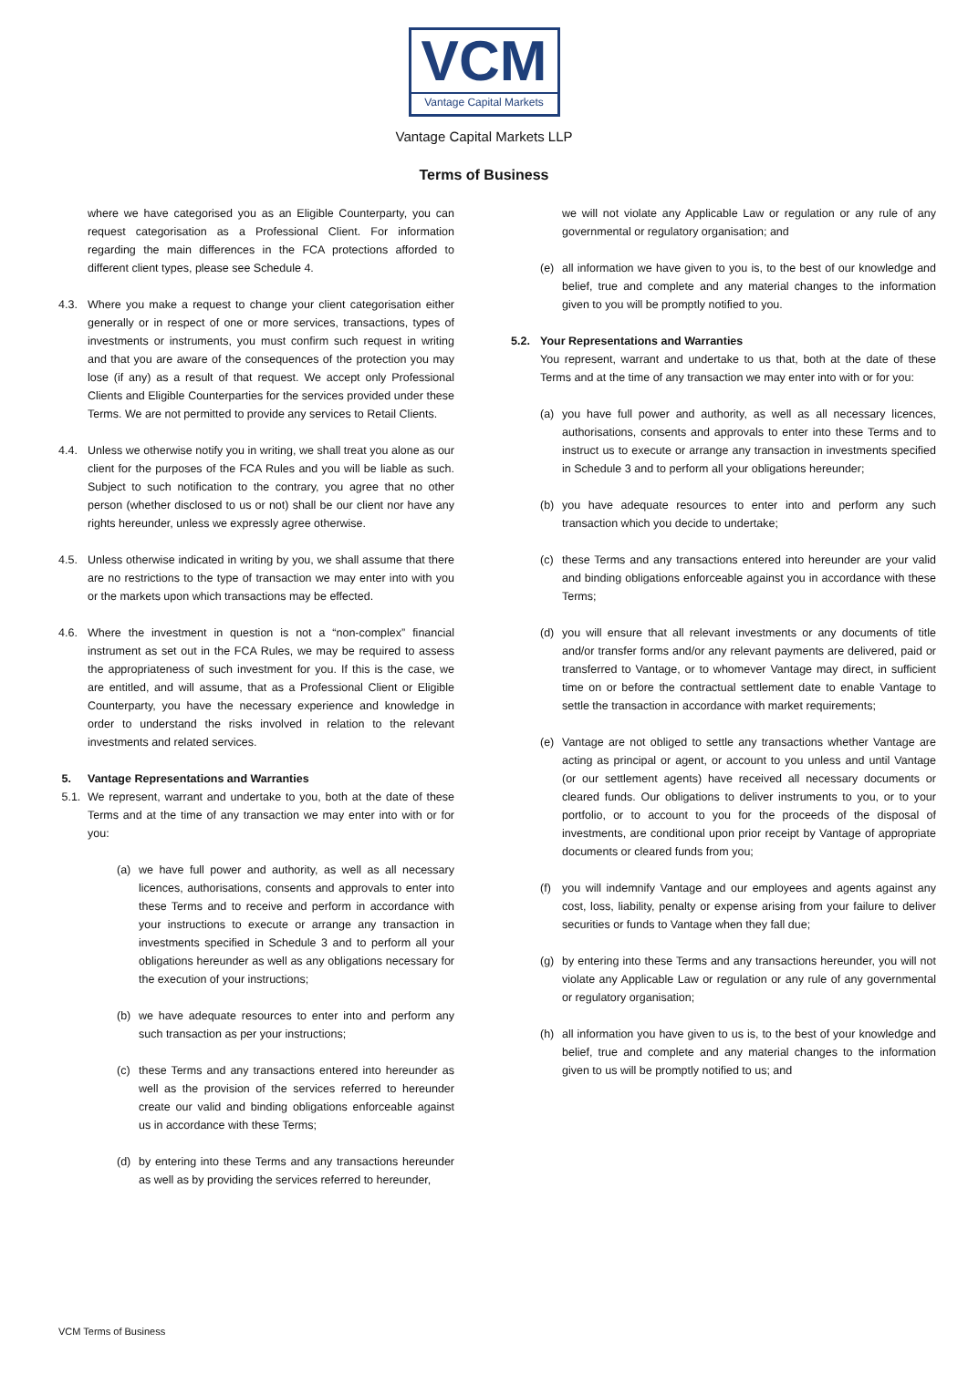VCM
Vantage Capital Markets
Vantage Capital Markets LLP
Terms of Business
where we have categorised you as an Eligible Counterparty, you can request categorisation as a Professional Client. For information regarding the main differences in the FCA protections afforded to different client types, please see Schedule 4.
4.3. Where you make a request to change your client categorisation either generally or in respect of one or more services, transactions, types of investments or instruments, you must confirm such request in writing and that you are aware of the consequences of the protection you may lose (if any) as a result of that request. We accept only Professional Clients and Eligible Counterparties for the services provided under these Terms. We are not permitted to provide any services to Retail Clients.
4.4. Unless we otherwise notify you in writing, we shall treat you alone as our client for the purposes of the FCA Rules and you will be liable as such. Subject to such notification to the contrary, you agree that no other person (whether disclosed to us or not) shall be our client nor have any rights hereunder, unless we expressly agree otherwise.
4.5. Unless otherwise indicated in writing by you, we shall assume that there are no restrictions to the type of transaction we may enter into with you or the markets upon which transactions may be effected.
4.6. Where the investment in question is not a “non-complex” financial instrument as set out in the FCA Rules, we may be required to assess the appropriateness of such investment for you. If this is the case, we are entitled, and will assume, that as a Professional Client or Eligible Counterparty, you have the necessary experience and knowledge in order to understand the risks involved in relation to the relevant investments and related services.
5. Vantage Representations and Warranties
5.1. We represent, warrant and undertake to you, both at the date of these Terms and at the time of any transaction we may enter into with or for you:
(a) we have full power and authority, as well as all necessary licences, authorisations, consents and approvals to enter into these Terms and to receive and perform in accordance with your instructions to execute or arrange any transaction in investments specified in Schedule 3 and to perform all your obligations hereunder as well as any obligations necessary for the execution of your instructions;
(b) we have adequate resources to enter into and perform any such transaction as per your instructions;
(c) these Terms and any transactions entered into hereunder as well as the provision of the services referred to hereunder create our valid and binding obligations enforceable against us in accordance with these Terms;
(d) by entering into these Terms and any transactions hereunder as well as by providing the services referred to hereunder,
we will not violate any Applicable Law or regulation or any rule of any governmental or regulatory organisation; and
(e) all information we have given to you is, to the best of our knowledge and belief, true and complete and any material changes to the information given to you will be promptly notified to you.
5.2. Your Representations and Warranties
You represent, warrant and undertake to us that, both at the date of these Terms and at the time of any transaction we may enter into with or for you:
(a) you have full power and authority, as well as all necessary licences, authorisations, consents and approvals to enter into these Terms and to instruct us to execute or arrange any transaction in investments specified in Schedule 3 and to perform all your obligations hereunder;
(b) you have adequate resources to enter into and perform any such transaction which you decide to undertake;
(c) these Terms and any transactions entered into hereunder are your valid and binding obligations enforceable against you in accordance with these Terms;
(d) you will ensure that all relevant investments or any documents of title and/or transfer forms and/or any relevant payments are delivered, paid or transferred to Vantage, or to whomever Vantage may direct, in sufficient time on or before the contractual settlement date to enable Vantage to settle the transaction in accordance with market requirements;
(e) Vantage are not obliged to settle any transactions whether Vantage are acting as principal or agent, or account to you unless and until Vantage (or our settlement agents) have received all necessary documents or cleared funds. Our obligations to deliver instruments to you, or to your portfolio, or to account to you for the proceeds of the disposal of investments, are conditional upon prior receipt by Vantage of appropriate documents or cleared funds from you;
(f) you will indemnify Vantage and our employees and agents against any cost, loss, liability, penalty or expense arising from your failure to deliver securities or funds to Vantage when they fall due;
(g) by entering into these Terms and any transactions hereunder, you will not violate any Applicable Law or regulation or any rule of any governmental or regulatory organisation;
(h) all information you have given to us is, to the best of your knowledge and belief, true and complete and any material changes to the information given to us will be promptly notified to us; and
VCM Terms of Business